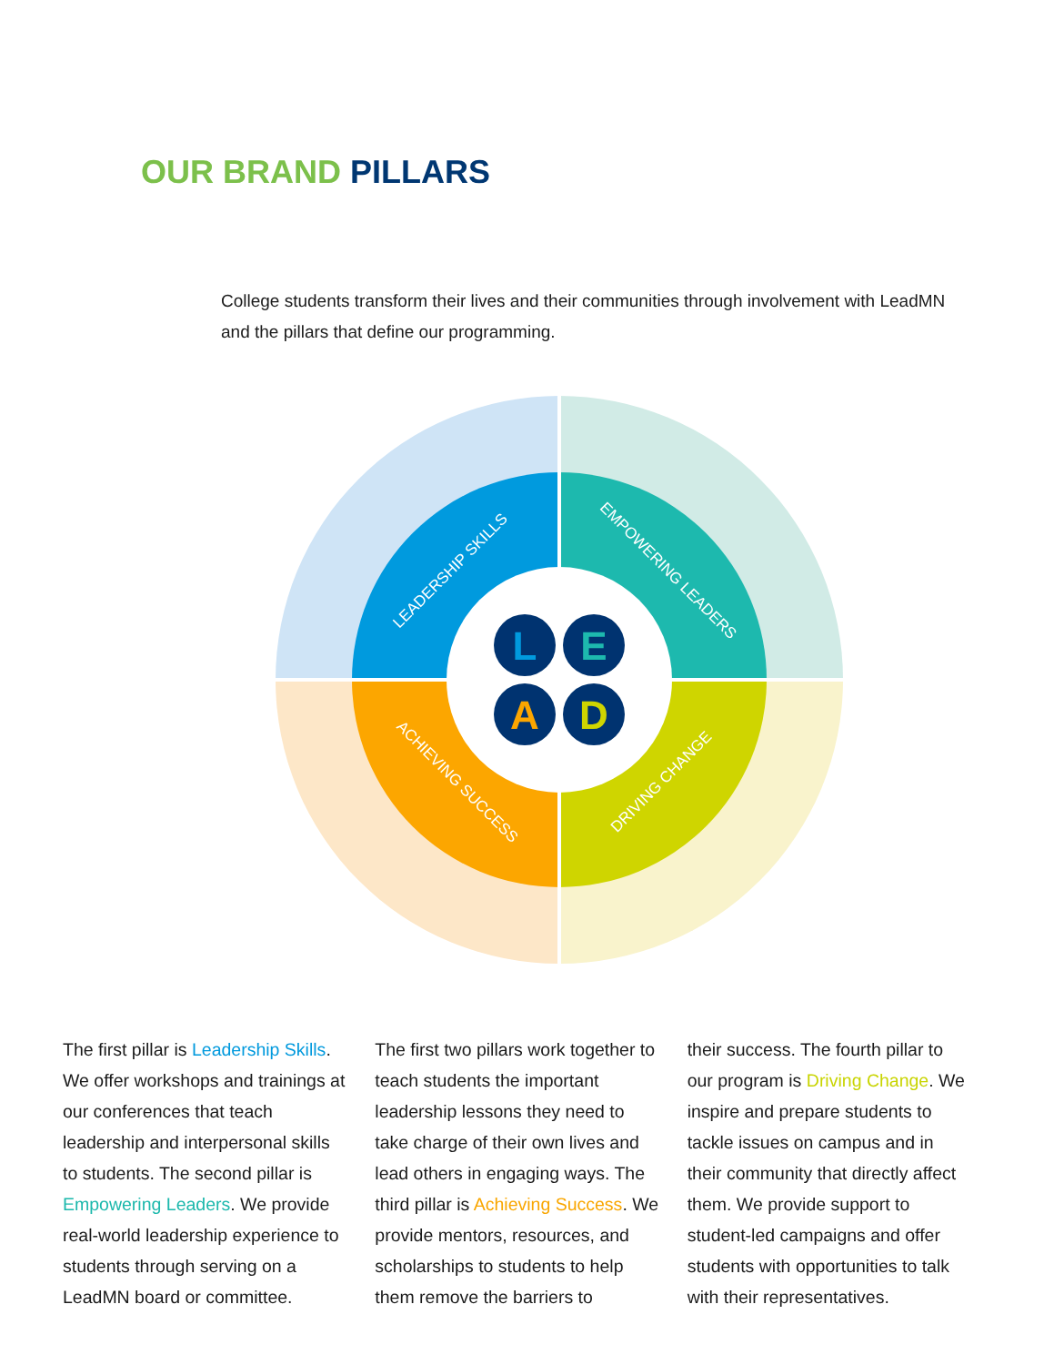OUR BRAND PILLARS
College students transform their lives and their communities through involvement with LeadMN and the pillars that define our programming.
L
E
A
D
LEADERSHIP SKILLS
EMPOWERING LEADERS
ACHIEVING SUCCESS
DRIVING CHANGE
The first pillar is Leadership Skills. We offer workshops and trainings at our conferences that teach leadership and interpersonal skills to students. The second pillar is Empowering Leaders. We provide real-world leadership experience to students through serving on a LeadMN board or committee.
The first two pillars work together to teach students the important leadership lessons they need to take charge of their own lives and lead others in engaging ways. The third pillar is Achieving Success. We provide mentors, resources, and scholarships to students to help them remove the barriers to
their success. The fourth pillar to our program is Driving Change. We inspire and prepare students to tackle issues on campus and in their community that directly affect them. We provide support to student-led campaigns and offer students with opportunities to talk with their representatives.